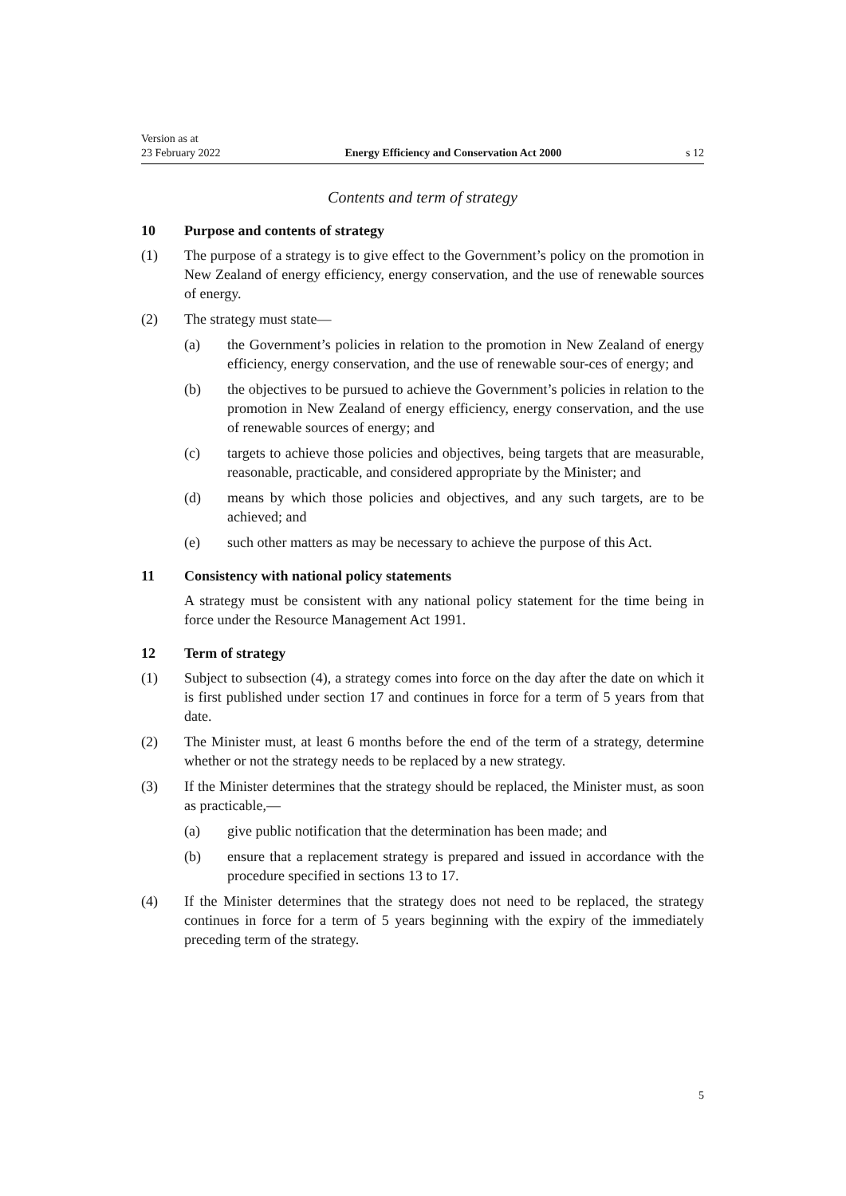Version as at
23 February 2022 Energy Efficiency and Conservation Act 2000 s 12
Contents and term of strategy
10 Purpose and contents of strategy
(1) The purpose of a strategy is to give effect to the Government’s policy on the promotion in New Zealand of energy efficiency, energy conservation, and the use of renewable sources of energy.
(2) The strategy must state—
(a) the Government’s policies in relation to the promotion in New Zealand of energy efficiency, energy conservation, and the use of renewable sour-ces of energy; and
(b) the objectives to be pursued to achieve the Government’s policies in relation to the promotion in New Zealand of energy efficiency, energy conservation, and the use of renewable sources of energy; and
(c) targets to achieve those policies and objectives, being targets that are measurable, reasonable, practicable, and considered appropriate by the Minister; and
(d) means by which those policies and objectives, and any such targets, are to be achieved; and
(e) such other matters as may be necessary to achieve the purpose of this Act.
11 Consistency with national policy statements
A strategy must be consistent with any national policy statement for the time being in force under the Resource Management Act 1991.
12 Term of strategy
(1) Subject to subsection (4), a strategy comes into force on the day after the date on which it is first published under section 17 and continues in force for a term of 5 years from that date.
(2) The Minister must, at least 6 months before the end of the term of a strategy, determine whether or not the strategy needs to be replaced by a new strategy.
(3) If the Minister determines that the strategy should be replaced, the Minister must, as soon as practicable,—
(a) give public notification that the determination has been made; and
(b) ensure that a replacement strategy is prepared and issued in accordance with the procedure specified in sections 13 to 17.
(4) If the Minister determines that the strategy does not need to be replaced, the strategy continues in force for a term of 5 years beginning with the expiry of the immediately preceding term of the strategy.
5